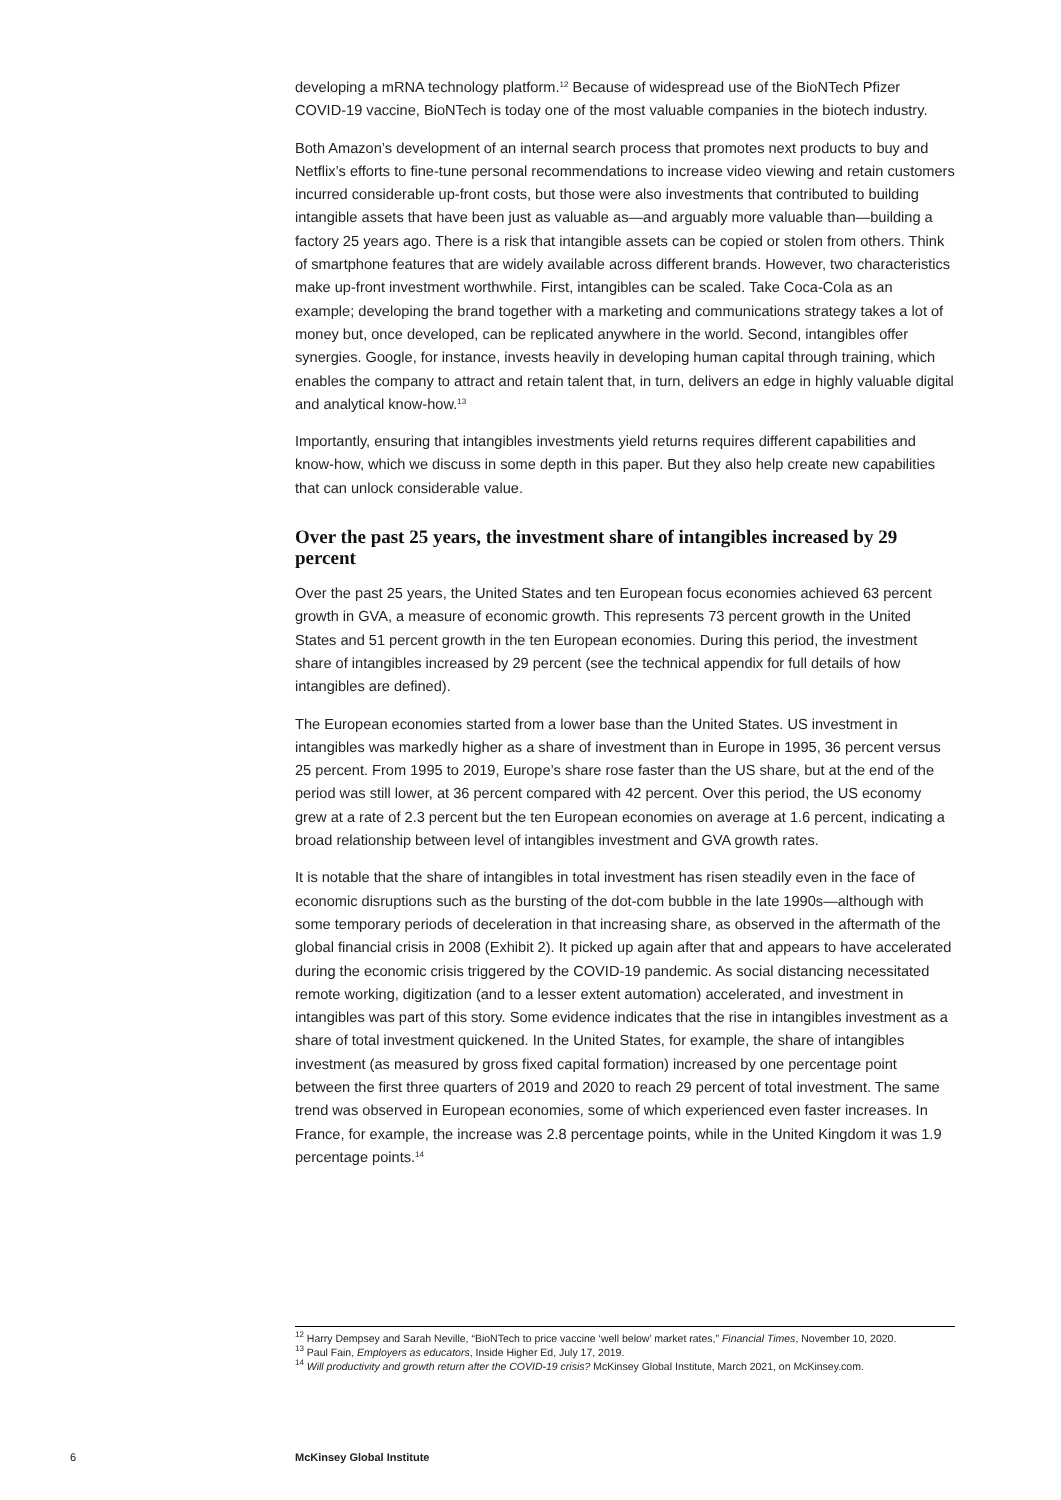developing a mRNA technology platform.<sup>12</sup> Because of widespread use of the BioNTech Pfizer COVID-19 vaccine, BioNTech is today one of the most valuable companies in the biotech industry.
Both Amazon’s development of an internal search process that promotes next products to buy and Netflix’s efforts to fine-tune personal recommendations to increase video viewing and retain customers incurred considerable up-front costs, but those were also investments that contributed to building intangible assets that have been just as valuable as—and arguably more valuable than—building a factory 25 years ago. There is a risk that intangible assets can be copied or stolen from others. Think of smartphone features that are widely available across different brands. However, two characteristics make up-front investment worthwhile. First, intangibles can be scaled. Take Coca-Cola as an example; developing the brand together with a marketing and communications strategy takes a lot of money but, once developed, can be replicated anywhere in the world. Second, intangibles offer synergies. Google, for instance, invests heavily in developing human capital through training, which enables the company to attract and retain talent that, in turn, delivers an edge in highly valuable digital and analytical know-how.<sup>13</sup>
Importantly, ensuring that intangibles investments yield returns requires different capabilities and know-how, which we discuss in some depth in this paper. But they also help create new capabilities that can unlock considerable value.
Over the past 25 years, the investment share of intangibles increased by 29 percent
Over the past 25 years, the United States and ten European focus economies achieved 63 percent growth in GVA, a measure of economic growth. This represents 73 percent growth in the United States and 51 percent growth in the ten European economies. During this period, the investment share of intangibles increased by 29 percent (see the technical appendix for full details of how intangibles are defined).
The European economies started from a lower base than the United States. US investment in intangibles was markedly higher as a share of investment than in Europe in 1995, 36 percent versus 25 percent. From 1995 to 2019, Europe’s share rose faster than the US share, but at the end of the period was still lower, at 36 percent compared with 42 percent. Over this period, the US economy grew at a rate of 2.3 percent but the ten European economies on average at 1.6 percent, indicating a broad relationship between level of intangibles investment and GVA growth rates.
It is notable that the share of intangibles in total investment has risen steadily even in the face of economic disruptions such as the bursting of the dot-com bubble in the late 1990s—although with some temporary periods of deceleration in that increasing share, as observed in the aftermath of the global financial crisis in 2008 (Exhibit 2). It picked up again after that and appears to have accelerated during the economic crisis triggered by the COVID-19 pandemic. As social distancing necessitated remote working, digitization (and to a lesser extent automation) accelerated, and investment in intangibles was part of this story. Some evidence indicates that the rise in intangibles investment as a share of total investment quickened. In the United States, for example, the share of intangibles investment (as measured by gross fixed capital formation) increased by one percentage point between the first three quarters of 2019 and 2020 to reach 29 percent of total investment. The same trend was observed in European economies, some of which experienced even faster increases. In France, for example, the increase was 2.8 percentage points, while in the United Kingdom it was 1.9 percentage points.<sup>14</sup>
<sup>12</sup> Harry Dempsey and Sarah Neville, “BioNTech to price vaccine ‘well below’ market rates,” Financial Times, November 10, 2020.
<sup>13</sup> Paul Fain, Employers as educators, Inside Higher Ed, July 17, 2019.
<sup>14</sup> Will productivity and growth return after the COVID-19 crisis? McKinsey Global Institute, March 2021, on McKinsey.com.
6 McKinsey Global Institute